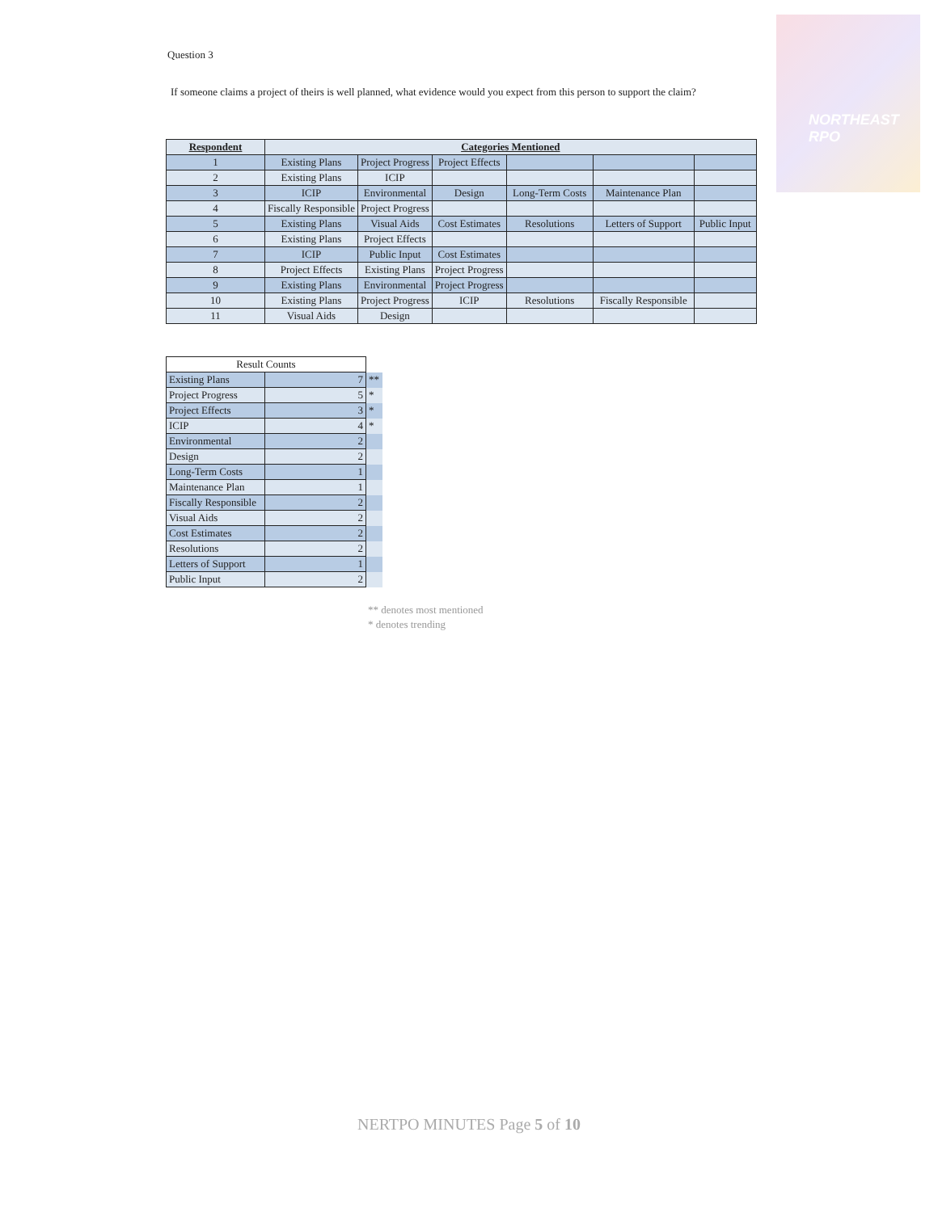NORTHEAST RPO
Question 3
If someone claims a project of theirs is well planned, what evidence would you expect from this person to support the claim?
| Respondent | Categories Mentioned | | | | | |
| --- | --- | --- | --- | --- | --- | --- |
| 1 | Existing Plans | Project Progress | Project Effects | | | |
| 2 | Existing Plans | ICIP | | | | |
| 3 | ICIP | Environmental | Design | Long-Term Costs | Maintenance Plan | |
| 4 | Fiscally Responsible | Project Progress | | | | |
| 5 | Existing Plans | Visual Aids | Cost Estimates | Resolutions | Letters of Support | Public Input |
| 6 | Existing Plans | Project Effects | | | | |
| 7 | ICIP | Public Input | Cost Estimates | | | |
| 8 | Project Effects | Existing Plans | Project Progress | | | |
| 9 | Existing Plans | Environmental | Project Progress | | | |
| 10 | Existing Plans | Project Progress | ICIP | Resolutions | Fiscally Responsible | |
| 11 | Visual Aids | Design | | | | |
| Result Counts | | |
| Existing Plans | 7 | ** |
| Project Progress | 5 | * |
| Project Effects | 3 | * |
| ICIP | 4 | * |
| Environmental | 2 | |
| Design | 2 | |
| Long-Term Costs | 1 | |
| Maintenance Plan | 1 | |
| Fiscally Responsible | 2 | |
| Visual Aids | 2 | |
| Cost Estimates | 2 | |
| Resolutions | 2 | |
| Letters of Support | 1 | |
| Public Input | 2 | |
** denotes most mentioned
* denotes trending
NERTPO MINUTES Page 5 of 10